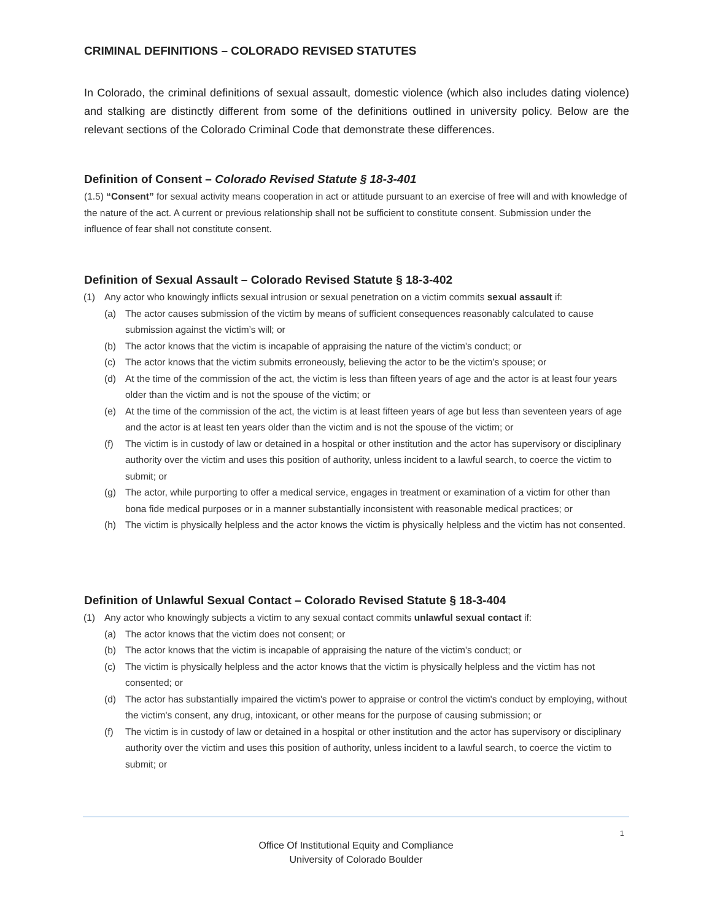CRIMINAL DEFINITIONS – COLORADO REVISED STATUTES
In Colorado, the criminal definitions of sexual assault, domestic violence (which also includes dating violence) and stalking are distinctly different from some of the definitions outlined in university policy. Below are the relevant sections of the Colorado Criminal Code that demonstrate these differences.
Definition of Consent – Colorado Revised Statute § 18-3-401
(1.5) “Consent” for sexual activity means cooperation in act or attitude pursuant to an exercise of free will and with knowledge of the nature of the act. A current or previous relationship shall not be sufficient to constitute consent. Submission under the influence of fear shall not constitute consent.
Definition of Sexual Assault – Colorado Revised Statute § 18-3-402
(1) Any actor who knowingly inflicts sexual intrusion or sexual penetration on a victim commits sexual assault if:
(a) The actor causes submission of the victim by means of sufficient consequences reasonably calculated to cause submission against the victim’s will; or
(b) The actor knows that the victim is incapable of appraising the nature of the victim's conduct; or
(c) The actor knows that the victim submits erroneously, believing the actor to be the victim’s spouse; or
(d) At the time of the commission of the act, the victim is less than fifteen years of age and the actor is at least four years older than the victim and is not the spouse of the victim; or
(e) At the time of the commission of the act, the victim is at least fifteen years of age but less than seventeen years of age and the actor is at least ten years older than the victim and is not the spouse of the victim; or
(f) The victim is in custody of law or detained in a hospital or other institution and the actor has supervisory or disciplinary authority over the victim and uses this position of authority, unless incident to a lawful search, to coerce the victim to submit; or
(g) The actor, while purporting to offer a medical service, engages in treatment or examination of a victim for other than bona fide medical purposes or in a manner substantially inconsistent with reasonable medical practices; or
(h) The victim is physically helpless and the actor knows the victim is physically helpless and the victim has not consented.
Definition of Unlawful Sexual Contact – Colorado Revised Statute § 18-3-404
(1) Any actor who knowingly subjects a victim to any sexual contact commits unlawful sexual contact if:
(a) The actor knows that the victim does not consent; or
(b) The actor knows that the victim is incapable of appraising the nature of the victim's conduct; or
(c) The victim is physically helpless and the actor knows that the victim is physically helpless and the victim has not consented; or
(d) The actor has substantially impaired the victim's power to appraise or control the victim's conduct by employing, without the victim's consent, any drug, intoxicant, or other means for the purpose of causing submission; or
(f) The victim is in custody of law or detained in a hospital or other institution and the actor has supervisory or disciplinary authority over the victim and uses this position of authority, unless incident to a lawful search, to coerce the victim to submit; or
1
Office Of Institutional Equity and Compliance
University of Colorado Boulder